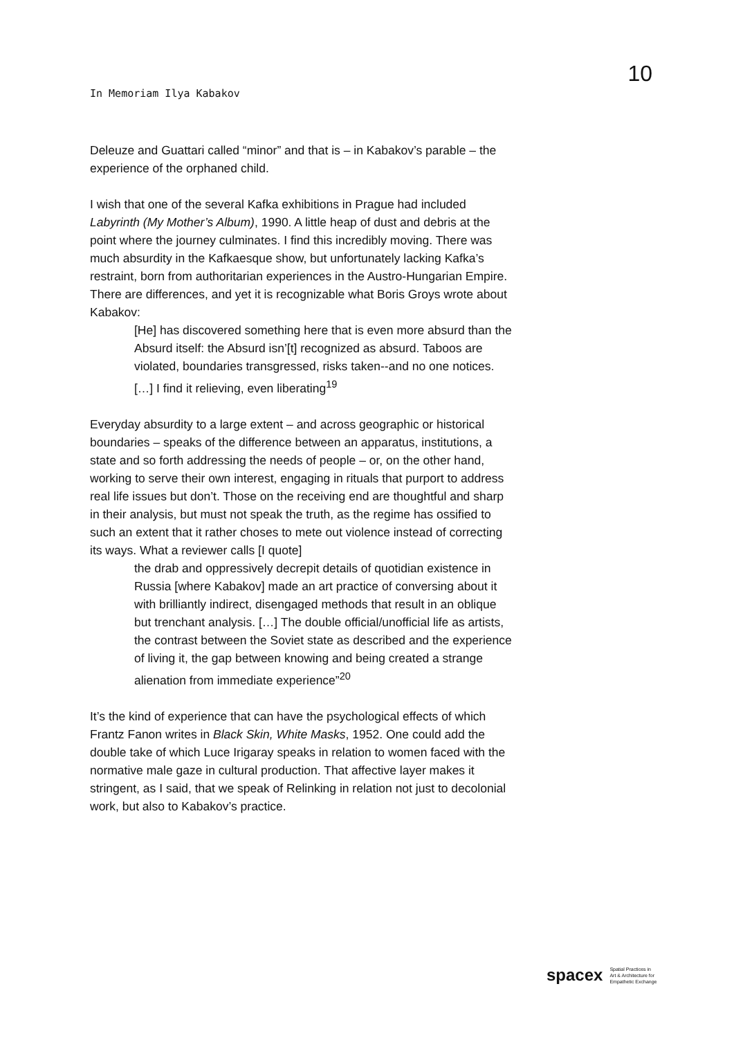In Memoriam Ilya Kabakov
10
Deleuze and Guattari called “minor” and that is – in Kabakov’s parable – the experience of the orphaned child.
I wish that one of the several Kafka exhibitions in Prague had included Labyrinth (My Mother’s Album), 1990. A little heap of dust and debris at the point where the journey culminates. I find this incredibly moving. There was much absurdity in the Kafkaesque show, but unfortunately lacking Kafka’s restraint, born from authoritarian experiences in the Austro-Hungarian Empire. There are differences, and yet it is recognizable what Boris Groys wrote about Kabakov:
[He] has discovered something here that is even more absurd than the Absurd itself: the Absurd isn’[t] recognized as absurd. Taboos are violated, boundaries transgressed, risks taken--and no one notices. […] I find it relieving, even liberating<sup>19</sup>
Everyday absurdity to a large extent – and across geographic or historical boundaries – speaks of the difference between an apparatus, institutions, a state and so forth addressing the needs of people – or, on the other hand, working to serve their own interest, engaging in rituals that purport to address real life issues but don’t. Those on the receiving end are thoughtful and sharp in their analysis, but must not speak the truth, as the regime has ossified to such an extent that it rather choses to mete out violence instead of correcting its ways. What a reviewer calls [I quote]
the drab and oppressively decrepit details of quotidian existence in Russia [where Kabakov] made an art practice of conversing about it with brilliantly indirect, disengaged methods that result in an oblique but trenchant analysis. […] The double official/unofficial life as artists, the contrast between the Soviet state as described and the experience of living it, the gap between knowing and being created a strange alienation from immediate experience”<sup>20</sup>
It’s the kind of experience that can have the psychological effects of which Frantz Fanon writes in Black Skin, White Masks, 1952. One could add the double take of which Luce Irigaray speaks in relation to women faced with the normative male gaze in cultural production. That affective layer makes it stringent, as I said, that we speak of Relinking in relation not just to decolonial work, but also to Kabakov’s practice.
spacex Spatial Practices in
Art & Architecture for
Empathetic Exchange